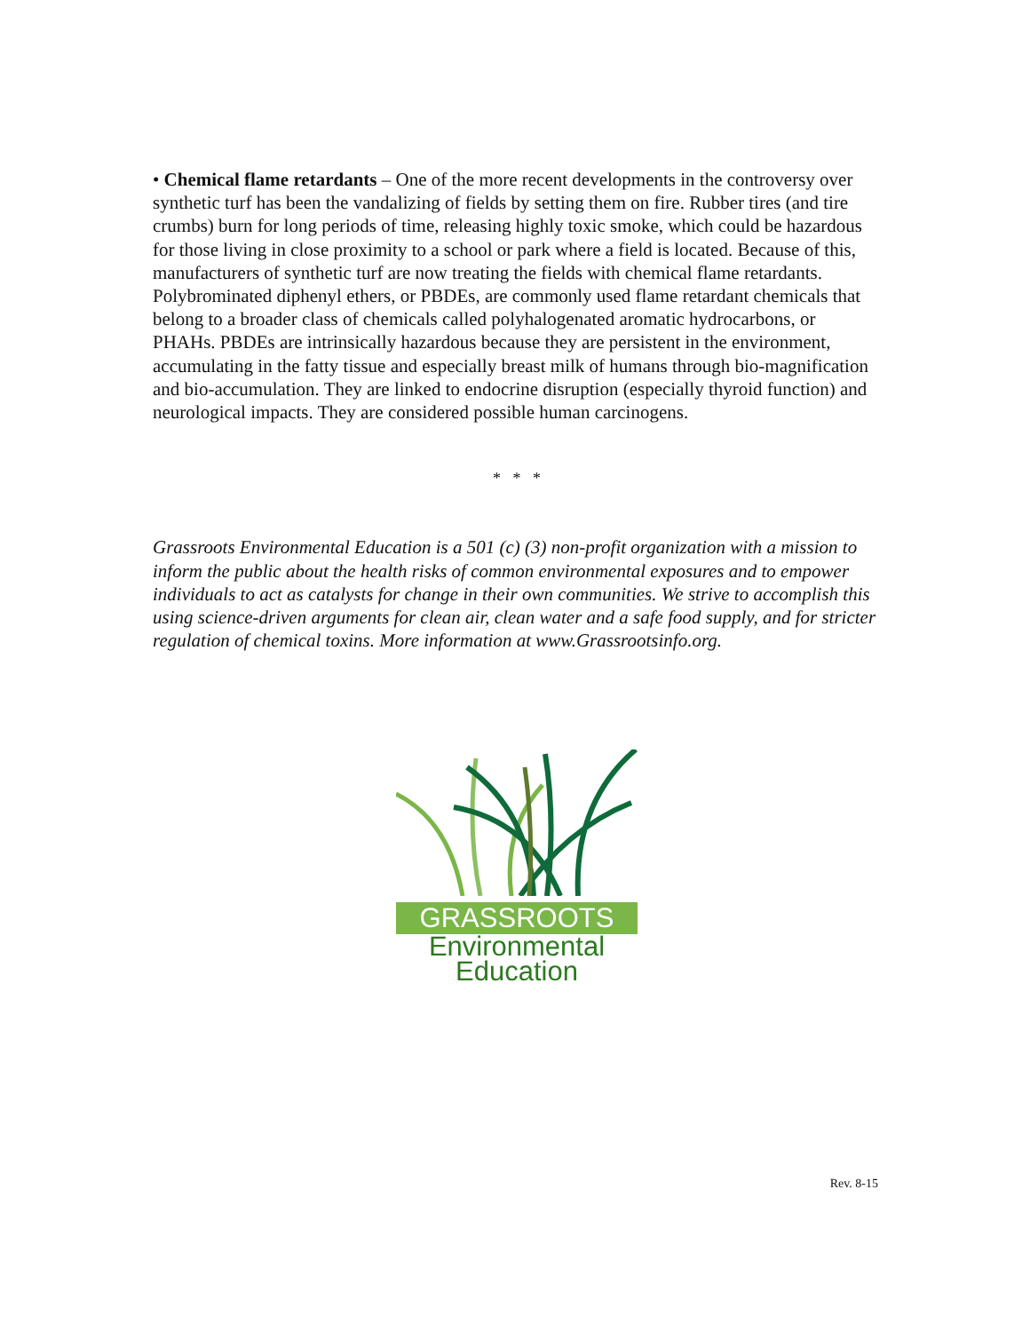• Chemical flame retardants – One of the more recent developments in the controversy over synthetic turf has been the vandalizing of fields by setting them on fire. Rubber tires (and tire crumbs) burn for long periods of time, releasing highly toxic smoke, which could be hazardous for those living in close proximity to a school or park where a field is located. Because of this, manufacturers of synthetic turf are now treating the fields with chemical flame retardants. Polybrominated diphenyl ethers, or PBDEs, are commonly used flame retardant chemicals that belong to a broader class of chemicals called polyhalogenated aromatic hydrocarbons, or PHAHs. PBDEs are intrinsically hazardous because they are persistent in the environment, accumulating in the fatty tissue and especially breast milk of humans through bio-magnification and bio-accumulation. They are linked to endocrine disruption (especially thyroid function) and neurological impacts. They are considered possible human carcinogens.
* * *
Grassroots Environmental Education is a 501 (c) (3) non-profit organization with a mission to inform the public about the health risks of common environmental exposures and to empower individuals to act as catalysts for change in their own communities. We strive to accomplish this using science-driven arguments for clean air, clean water and a safe food supply, and for stricter regulation of chemical toxins. More information at www.Grassrootsinfo.org.
GRASSROOTS
Environmental
Education
Rev. 8-15